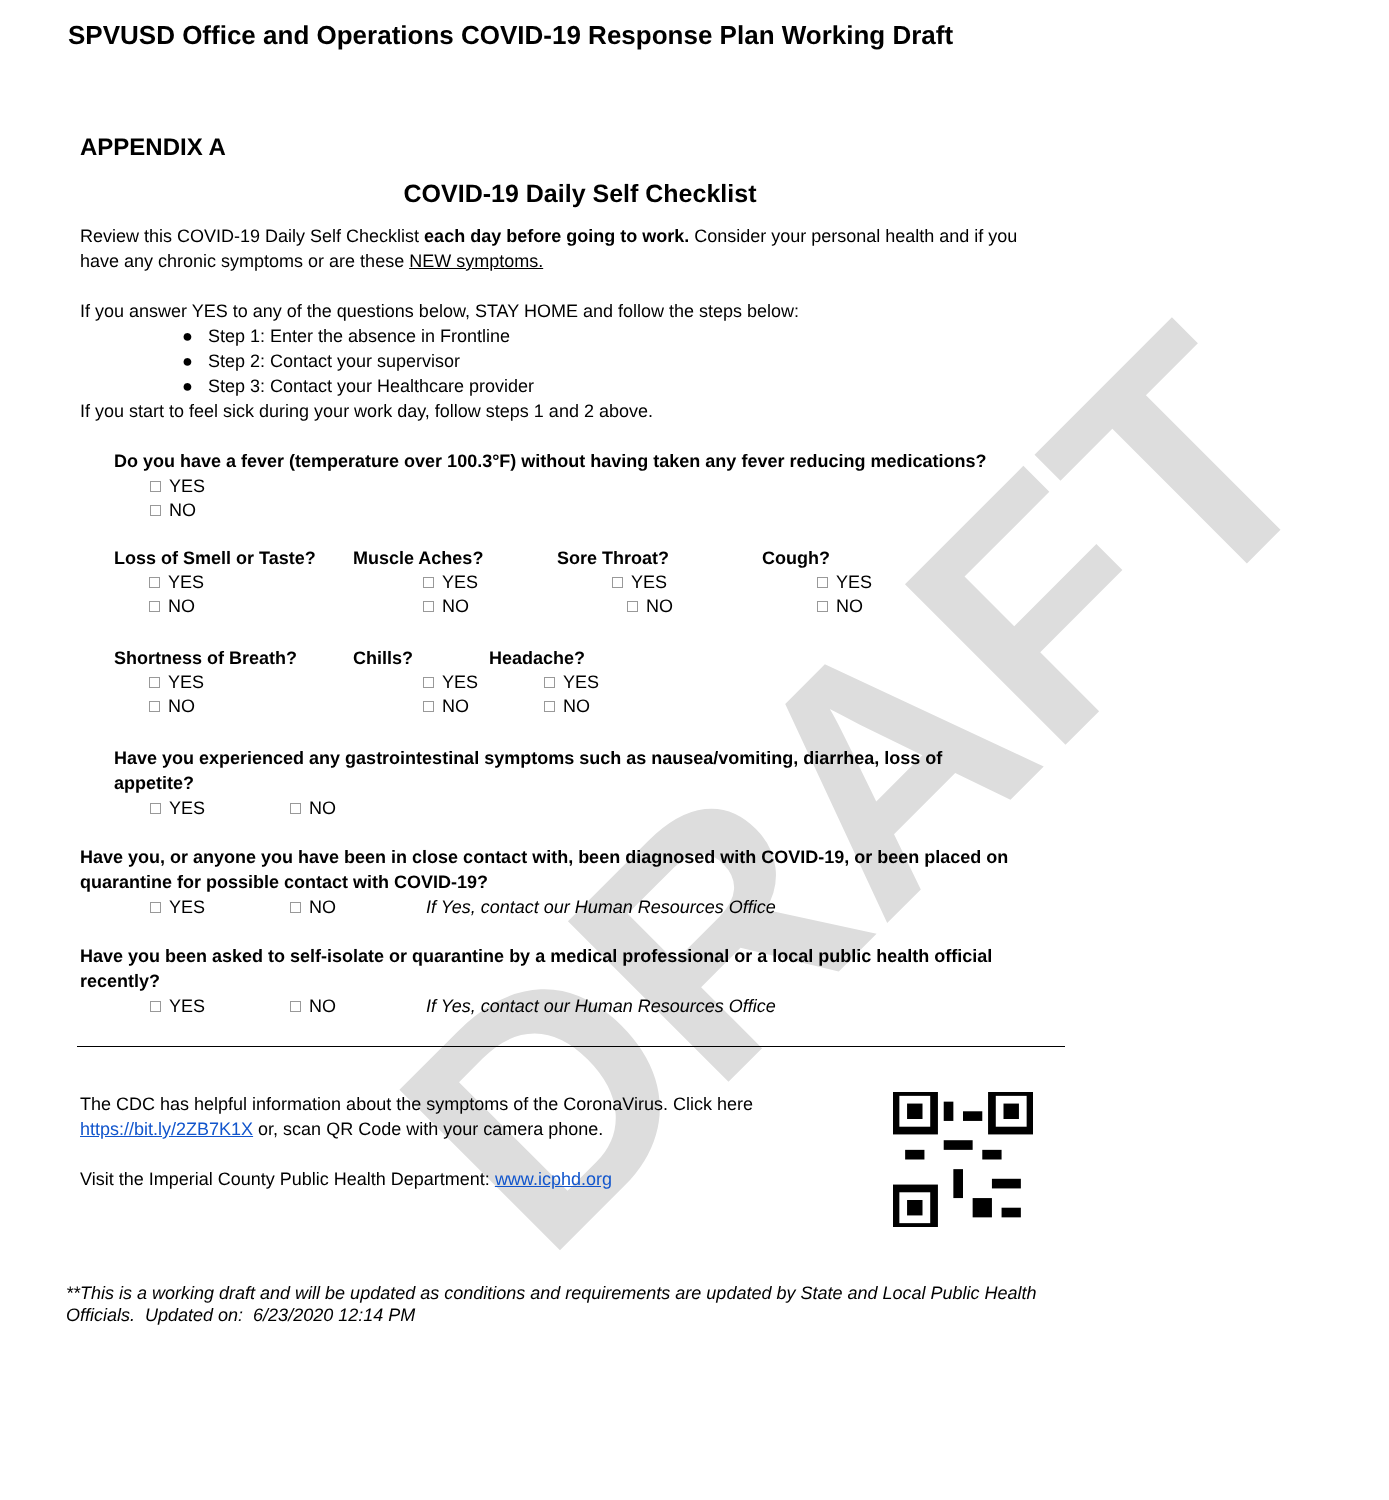DRAFT
SPVUSD Office and Operations COVID-19 Response Plan Working Draft
APPENDIX A
COVID-19 Daily Self Checklist
Review this COVID-19 Daily Self Checklist each day before going to work. Consider your personal health and if you have any chronic symptoms or are these NEW symptoms.
If you answer YES to any of the questions below, STAY HOME and follow the steps below:
● Step 1: Enter the absence in Frontline
● Step 2: Contact your supervisor
● Step 3: Contact your Healthcare provider
If you start to feel sick during your work day, follow steps 1 and 2 above.
Do you have a fever (temperature over 100.3°F) without having taken any fever reducing medications?
YES
NO
Loss of Smell or Taste?
YES
NO
Muscle Aches?
YES
NO
Sore Throat?
YES
NO
Cough?
YES
NO
Shortness of Breath?
YES
NO
Chills?
YES
NO
Headache?
YES
NO
Have you experienced any gastrointestinal symptoms such as nausea/vomiting, diarrhea, loss of appetite?
YES NO
Have you, or anyone you have been in close contact with, been diagnosed with COVID-19, or been placed on quarantine for possible contact with COVID-19?
YES NO If Yes, contact our Human Resources Office
Have you been asked to self-isolate or quarantine by a medical professional or a local public health official recently?
YES NO If Yes, contact our Human Resources Office
The CDC has helpful information about the symptoms of the CoronaVirus. Click here https://bit.ly/2ZB7K1X or, scan QR Code with your camera phone.
Visit the Imperial County Public Health Department: www.icphd.org
**This is a working draft and will be updated as conditions and requirements are updated by State and Local Public Health Officials. Updated on: 6/23/2020 12:14 PM